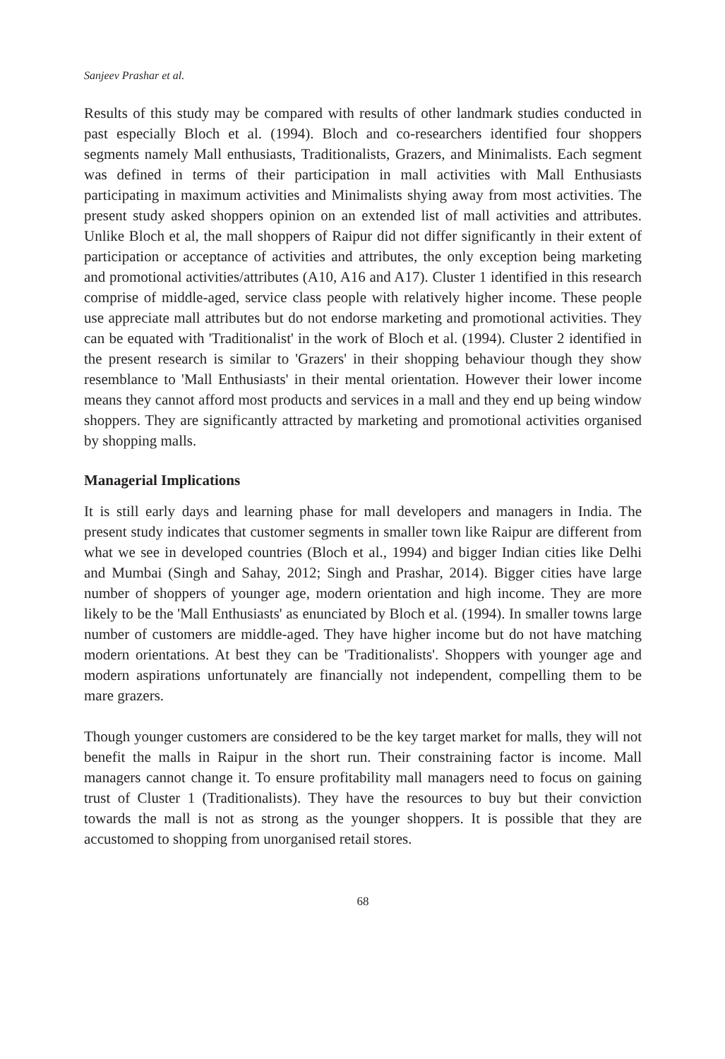Sanjeev Prashar et al.
Results of this study may be compared with results of other landmark studies conducted in past especially Bloch et al. (1994). Bloch and co-researchers identified four shoppers segments namely Mall enthusiasts, Traditionalists, Grazers, and Minimalists. Each segment was defined in terms of their participation in mall activities with Mall Enthusiasts participating in maximum activities and Minimalists shying away from most activities. The present study asked shoppers opinion on an extended list of mall activities and attributes. Unlike Bloch et al, the mall shoppers of Raipur did not differ significantly in their extent of participation or acceptance of activities and attributes, the only exception being marketing and promotional activities/attributes (A10, A16 and A17). Cluster 1 identified in this research comprise of middle-aged, service class people with relatively higher income. These people use appreciate mall attributes but do not endorse marketing and promotional activities. They can be equated with 'Traditionalist' in the work of Bloch et al. (1994). Cluster 2 identified in the present research is similar to 'Grazers' in their shopping behaviour though they show resemblance to 'Mall Enthusiasts' in their mental orientation. However their lower income means they cannot afford most products and services in a mall and they end up being window shoppers. They are significantly attracted by marketing and promotional activities organised by shopping malls.
Managerial Implications
It is still early days and learning phase for mall developers and managers in India. The present study indicates that customer segments in smaller town like Raipur are different from what we see in developed countries (Bloch et al., 1994) and bigger Indian cities like Delhi and Mumbai (Singh and Sahay, 2012; Singh and Prashar, 2014). Bigger cities have large number of shoppers of younger age, modern orientation and high income. They are more likely to be the 'Mall Enthusiasts' as enunciated by Bloch et al. (1994). In smaller towns large number of customers are middle-aged. They have higher income but do not have matching modern orientations. At best they can be 'Traditionalists'. Shoppers with younger age and modern aspirations unfortunately are financially not independent, compelling them to be mare grazers.
Though younger customers are considered to be the key target market for malls, they will not benefit the malls in Raipur in the short run. Their constraining factor is income. Mall managers cannot change it. To ensure profitability mall managers need to focus on gaining trust of Cluster 1 (Traditionalists). They have the resources to buy but their conviction towards the mall is not as strong as the younger shoppers. It is possible that they are accustomed to shopping from unorganised retail stores.
68